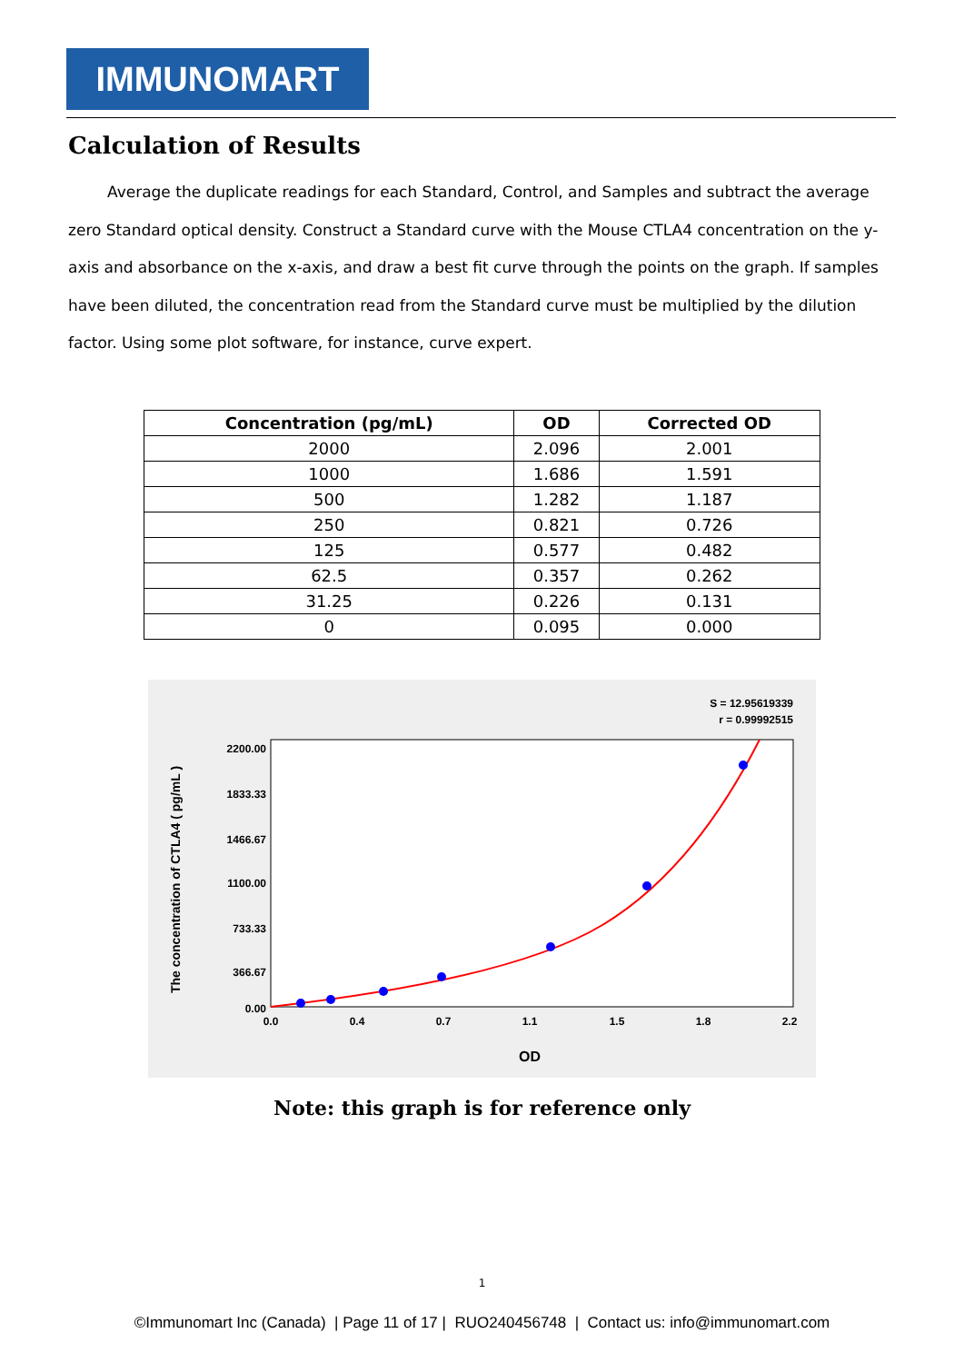IMMUNOMART
Calculation of Results
Average the duplicate readings for each Standard, Control, and Samples and subtract the average zero Standard optical density. Construct a Standard curve with the Mouse CTLA4 concentration on the y-axis and absorbance on the x-axis, and draw a best fit curve through the points on the graph. If samples have been diluted, the concentration read from the Standard curve must be multiplied by the dilution factor. Using some plot software, for instance, curve expert.
| Concentration (pg/mL) | OD | Corrected OD |
| --- | --- | --- |
| 2000 | 2.096 | 2.001 |
| 1000 | 1.686 | 1.591 |
| 500 | 1.282 | 1.187 |
| 250 | 0.821 | 0.726 |
| 125 | 0.577 | 0.482 |
| 62.5 | 0.357 | 0.262 |
| 31.25 | 0.226 | 0.131 |
| 0 | 0.095 | 0.000 |
S = 12.95619339
r = 0.99992515
2200.00
1833.33
1466.67
1100.00
733.33
366.67
0.00
0.0
0.4
0.7
1.1
1.5
1.8
2.2
OD
The concentration of CTLA4 ( pg/mL )
Note: this graph is for reference only
1
©Immunomart Inc (Canada) | Page 11 of 17 | RUO240456748 | Contact us: info@immunomart.com